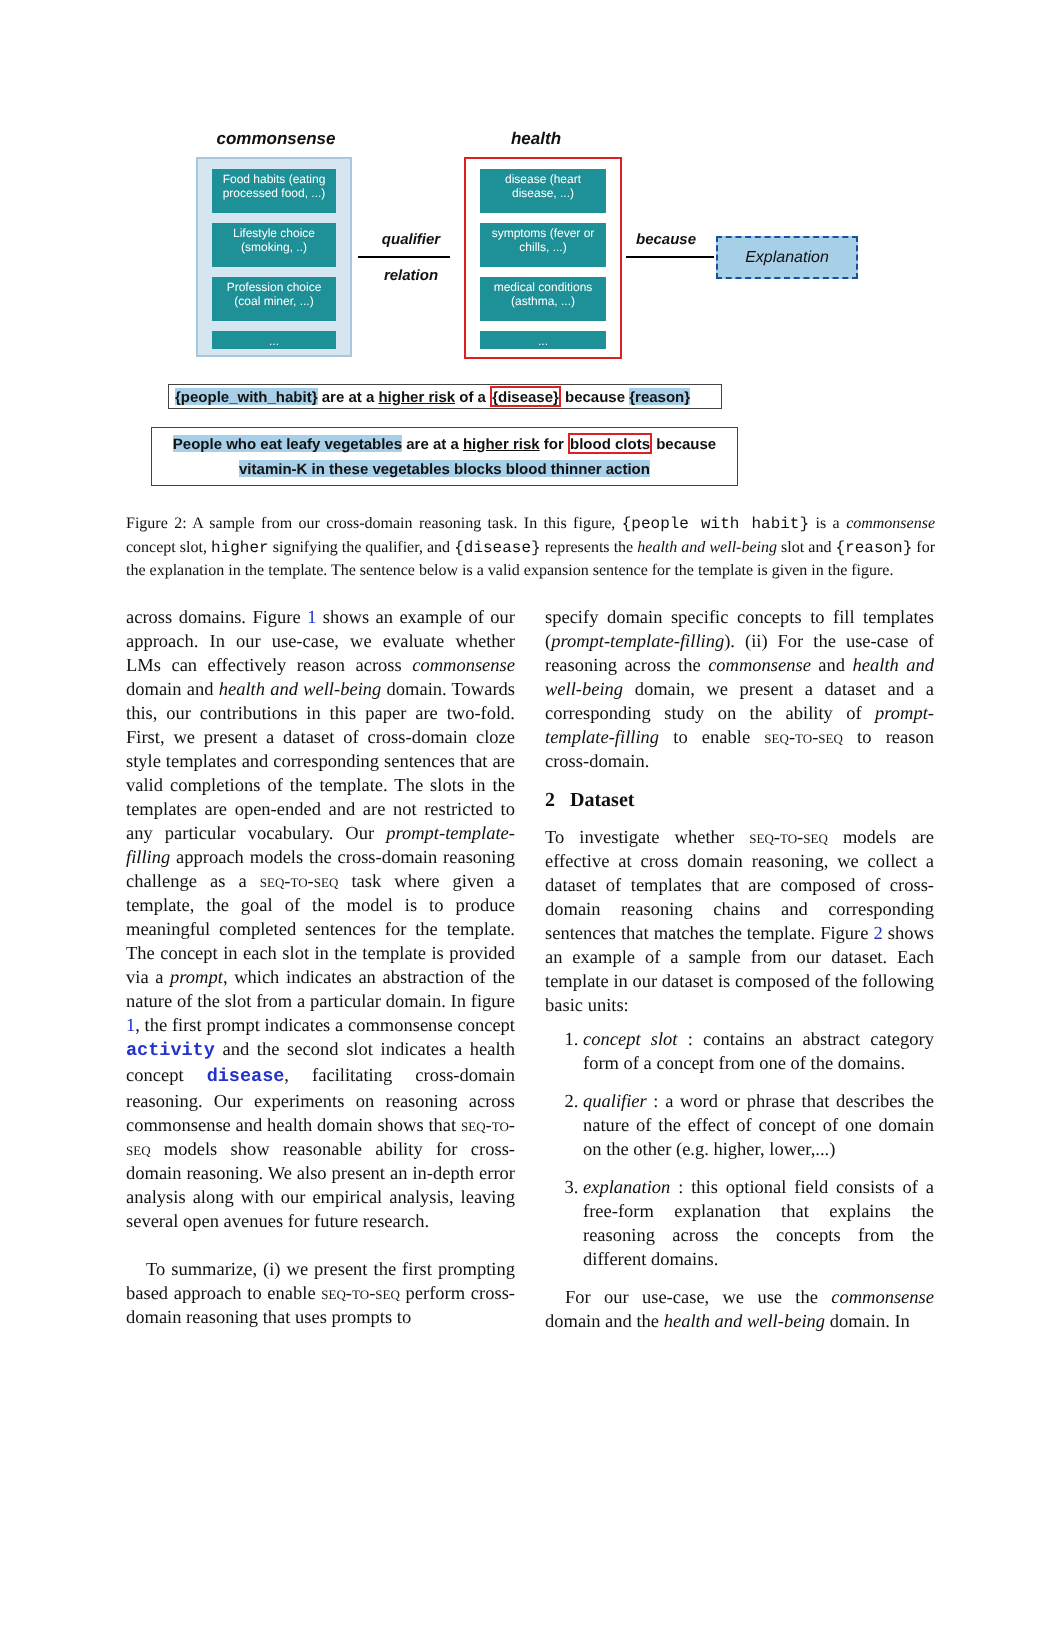commonsense health
Food habits (eating processed food, ...)
Lifestyle choice (smoking, ..)
Profession choice (coal miner, ...)
...
qualifier
relation
disease (heart disease, ...)
symptoms (fever or chills, ...)
medical conditions (asthma, ...)
...
because Explanation
{people_with_habit} are at a higher risk of a {disease} because {reason}
People who eat leafy vegetables are at a higher risk for blood clots because vitamin-K in these vegetables blocks blood thinner action
Figure 2: A sample from our cross-domain reasoning task. In this figure, {people with habit} is a commonsense concept slot, higher signifying the qualifier, and {disease} represents the health and well-being slot and {reason} for the explanation in the template. The sentence below is a valid expansion sentence for the template is given in the figure.
across domains. Figure 1 shows an example of our approach. In our use-case, we evaluate whether LMs can effectively reason across commonsense domain and health and well-being domain. Towards this, our contributions in this paper are two-fold. First, we present a dataset of cross-domain cloze style templates and corresponding sentences that are valid completions of the template. The slots in the templates are open-ended and are not restricted to any particular vocabulary. Our prompt-template-filling approach models the cross-domain reasoning challenge as a seq-to-seq task where given a template, the goal of the model is to produce meaningful completed sentences for the template. The concept in each slot in the template is provided via a prompt, which indicates an abstraction of the nature of the slot from a particular domain. In figure 1, the first prompt indicates a commonsense concept activity and the second slot indicates a health concept disease, facilitating cross-domain reasoning. Our experiments on reasoning across commonsense and health domain shows that seq-to-seq models show reasonable ability for cross-domain reasoning. We also present an in-depth error analysis along with our empirical analysis, leaving several open avenues for future research.
To summarize, (i) we present the first prompting based approach to enable seq-to-seq perform cross-domain reasoning that uses prompts to
specify domain specific concepts to fill templates (prompt-template-filling). (ii) For the use-case of reasoning across the commonsense and health and well-being domain, we present a dataset and a corresponding study on the ability of prompt-template-filling to enable seq-to-seq to reason cross-domain.
2 Dataset
To investigate whether seq-to-seq models are effective at cross domain reasoning, we collect a dataset of templates that are composed of cross-domain reasoning chains and corresponding sentences that matches the template. Figure 2 shows an example of a sample from our dataset. Each template in our dataset is composed of the following basic units:
1. concept slot : contains an abstract category form of a concept from one of the domains.
2. qualifier : a word or phrase that describes the nature of the effect of concept of one domain on the other (e.g. higher, lower,...)
3. explanation : this optional field consists of a free-form explanation that explains the reasoning across the concepts from the different domains.
For our use-case, we use the commonsense domain and the health and well-being domain. In